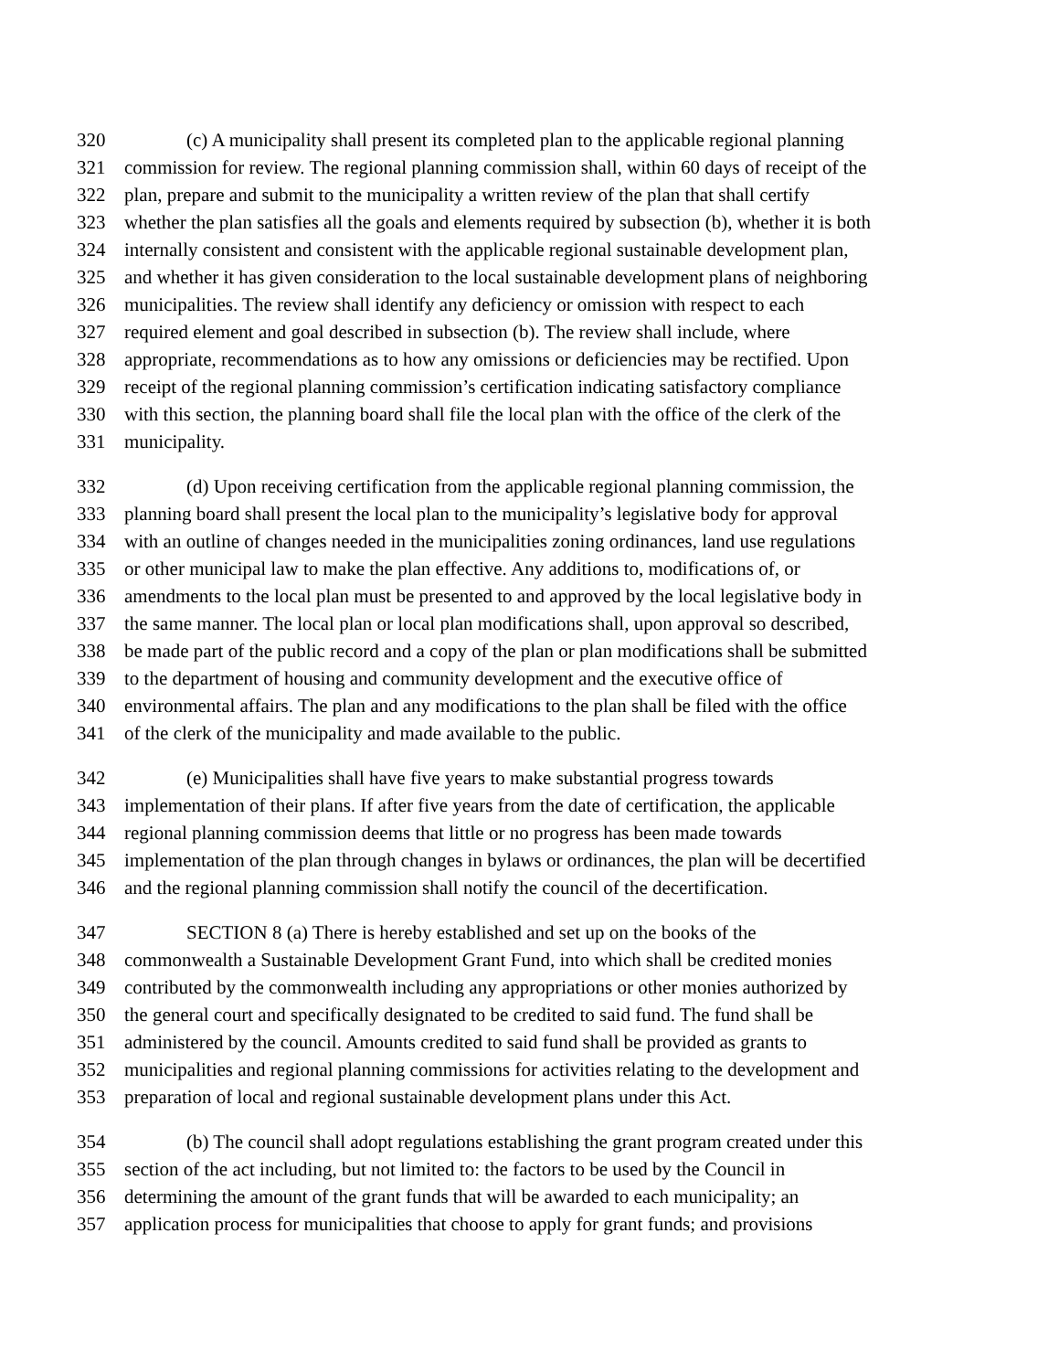320 (c) A municipality shall present its completed plan to the applicable regional planning
321 commission for review. The regional planning commission shall, within 60 days of receipt of the
322 plan, prepare and submit to the municipality a written review of the plan that shall certify
323 whether the plan satisfies all the goals and elements required by subsection (b), whether it is both
324 internally consistent and consistent with the applicable regional sustainable development plan,
325 and whether it has given consideration to the local sustainable development plans of neighboring
326 municipalities. The review shall identify any deficiency or omission with respect to each
327 required element and goal described in subsection (b). The review shall include, where
328 appropriate, recommendations as to how any omissions or deficiencies may be rectified. Upon
329 receipt of the regional planning commission’s certification indicating satisfactory compliance
330 with this section, the planning board shall file the local plan with the office of the clerk of the
331 municipality.
332 (d) Upon receiving certification from the applicable regional planning commission, the
333 planning board shall present the local plan to the municipality’s legislative body for approval
334 with an outline of changes needed in the municipalities zoning ordinances, land use regulations
335 or other municipal law to make the plan effective. Any additions to, modifications of, or
336 amendments to the local plan must be presented to and approved by the local legislative body in
337 the same manner. The local plan or local plan modifications shall, upon approval so described,
338 be made part of the public record and a copy of the plan or plan modifications shall be submitted
339 to the department of housing and community development and the executive office of
340 environmental affairs. The plan and any modifications to the plan shall be filed with the office
341 of the clerk of the municipality and made available to the public.
342 (e) Municipalities shall have five years to make substantial progress towards
343 implementation of their plans. If after five years from the date of certification, the applicable
344 regional planning commission deems that little or no progress has been made towards
345 implementation of the plan through changes in bylaws or ordinances, the plan will be decertified
346 and the regional planning commission shall notify the council of the decertification.
347 SECTION 8 (a) There is hereby established and set up on the books of the
348 commonwealth a Sustainable Development Grant Fund, into which shall be credited monies
349 contributed by the commonwealth including any appropriations or other monies authorized by
350 the general court and specifically designated to be credited to said fund. The fund shall be
351 administered by the council. Amounts credited to said fund shall be provided as grants to
352 municipalities and regional planning commissions for activities relating to the development and
353 preparation of local and regional sustainable development plans under this Act.
354 (b) The council shall adopt regulations establishing the grant program created under this
355 section of the act including, but not limited to: the factors to be used by the Council in
356 determining the amount of the grant funds that will be awarded to each municipality; an
357 application process for municipalities that choose to apply for grant funds; and provisions